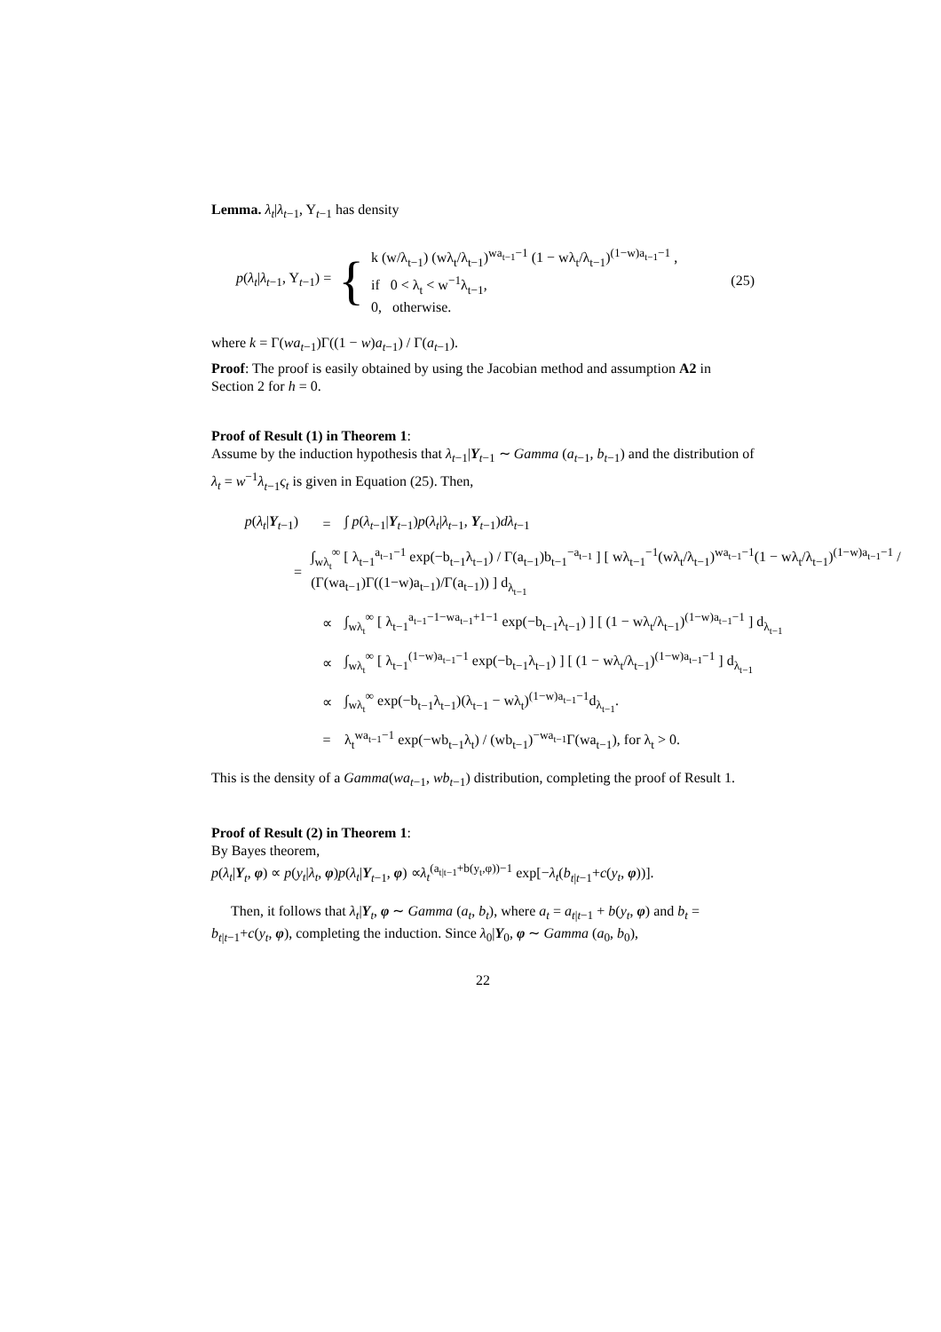Lemma. λ<sub>t</sub>|λ<sub>t−1</sub>, Y<sub>t−1</sub> has density
p(λ<sub>t</sub>|λ<sub>t−1</sub>, Y<sub>t−1</sub>) = { k (w/λ<sub>t−1</sub>) (wλ<sub>t</sub>/λ<sub>t−1</sub>)<sup>wa<sub>t−1</sub>−1</sup> (1 − wλ<sub>t</sub>/λ<sub>t−1</sub>)<sup>(1−w)a<sub>t−1</sub>−1</sup> ,
if 0 < λ<sub>t</sub> < w<sup>−1</sup>λ<sub>t−1</sub>,
0, otherwise. (25)
where k = Γ(wa<sub>t−1</sub>)Γ((1 − w)a<sub>t−1</sub>) / Γ(a<sub>t−1</sub>).
Proof: The proof is easily obtained by using the Jacobian method and assumption A2 in Section 2 for h = 0.
Proof of Result (1) in Theorem 1:
Assume by the induction hypothesis that λ<sub>t−1</sub>|Y<sub>t−1</sub> ∼ Gamma (a<sub>t−1</sub>, b<sub>t−1</sub>) and the distribution of λ<sub>t</sub> = w<sup>−1</sup>λ<sub>t−1</sub>ς<sub>t</sub> is given in Equation (25). Then,
p(λ<sub>t</sub>|Y<sub>t−1</sub>) = ∫ p(λ<sub>t−1</sub>|Y<sub>t−1</sub>)p(λ<sub>t</sub>|λ<sub>t−1</sub>, Y<sub>t−1</sub>)dλ<sub>t−1</sub>
= ∫<sub>wλ<sub>t</sub></sub><sup>∞</sup> [ λ<sub>t−1</sub><sup>a<sub>t−1</sub>−1</sup> exp(−b<sub>t−1</sub>λ<sub>t−1</sub>) / Γ(a<sub>t−1</sub>)b<sub>t−1</sub><sup>−a<sub>t−1</sub></sup> ] [ wλ<sub>t−1</sub><sup>−1</sup>(wλ<sub>t</sub>/λ<sub>t−1</sub>)<sup>wa<sub>t−1</sub>−1</sup>(1 − wλ<sub>t</sub>/λ<sub>t−1</sub>)<sup>(1−w)a<sub>t−1</sub>−1</sup> / (Γ(wa<sub>t−1</sub>)Γ((1−w)a<sub>t−1</sub>)/Γ(a<sub>t−1</sub>)) ] d<sub>λ<sub>t−1</sub></sub>
∝ ∫<sub>wλ<sub>t</sub></sub><sup>∞</sup> [ λ<sub>t−1</sub><sup>a<sub>t−1</sub>−1−wa<sub>t−1</sub>+1−1</sup> exp(−b<sub>t−1</sub>λ<sub>t−1</sub>) ] [ (1 − wλ<sub>t</sub>/λ<sub>t−1</sub>)<sup>(1−w)a<sub>t−1</sub>−1</sup> ] d<sub>λ<sub>t−1</sub></sub>
∝ ∫<sub>wλ<sub>t</sub></sub><sup>∞</sup> [ λ<sub>t−1</sub><sup>(1−w)a<sub>t−1</sub>−1</sup> exp(−b<sub>t−1</sub>λ<sub>t−1</sub>) ] [ (1 − wλ<sub>t</sub>/λ<sub>t−1</sub>)<sup>(1−w)a<sub>t−1</sub>−1</sup> ] d<sub>λ<sub>t−1</sub></sub>
∝ ∫<sub>wλ<sub>t</sub></sub><sup>∞</sup> exp(−b<sub>t−1</sub>λ<sub>t−1</sub>)(λ<sub>t−1</sub> − wλ<sub>t</sub>)<sup>(1−w)a<sub>t−1</sub>−1</sup>d<sub>λ<sub>t−1</sub></sub>.
= λ<sub>t</sub><sup>wa<sub>t−1</sub>−1</sup> exp(−wb<sub>t−1</sub>λ<sub>t</sub>) / (wb<sub>t−1</sub>)<sup>−wa<sub>t−1</sub></sup>Γ(wa<sub>t−1</sub>), for λ<sub>t</sub> > 0.
This is the density of a Gamma(wa<sub>t−1</sub>, wb<sub>t−1</sub>) distribution, completing the proof of Result 1.
Proof of Result (2) in Theorem 1:
By Bayes theorem,
p(λ<sub>t</sub>|Y<sub>t</sub>, φ) ∝ p(y<sub>t</sub>|λ<sub>t</sub>, φ)p(λ<sub>t</sub>|Y<sub>t−1</sub>, φ) ∝λ<sub>t</sub><sup>(a<sub>t|t−1</sub>+b(y<sub>t</sub>,φ))−1</sup> exp[−λ<sub>t</sub>(b<sub>t|t−1</sub>+c(y<sub>t</sub>, φ))].
Then, it follows that λ<sub>t</sub>|Y<sub>t</sub>, φ ∼ Gamma (a<sub>t</sub>, b<sub>t</sub>), where a<sub>t</sub> = a<sub>t|t−1</sub> + b(y<sub>t</sub>, φ) and b<sub>t</sub> = b<sub>t|t−1</sub>+c(y<sub>t</sub>, φ), completing the induction. Since λ<sub>0</sub>|Y<sub>0</sub>, φ ∼ Gamma (a<sub>0</sub>, b<sub>0</sub>),
22